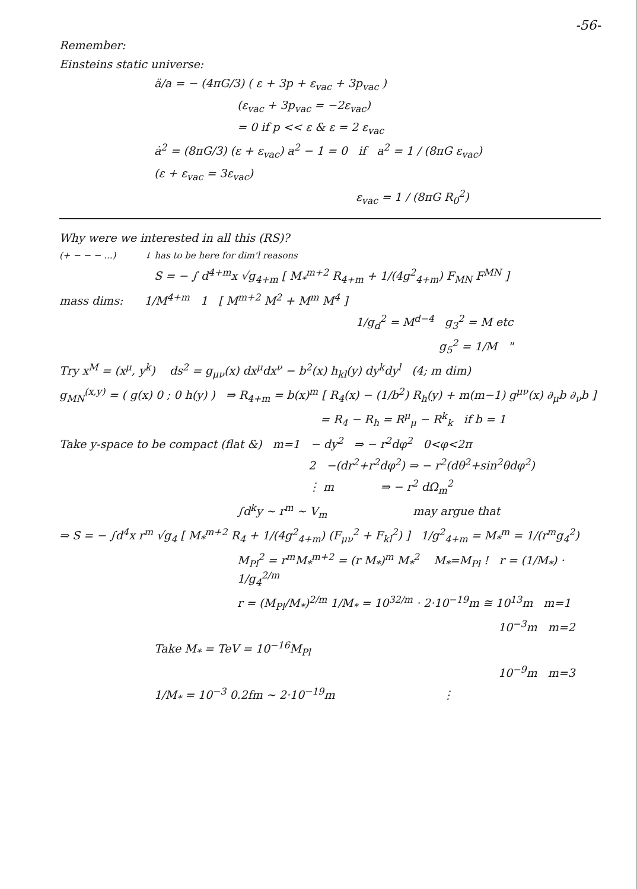-56-
Remember:
Einsteins static universe:
ä/a = − (4πG/3) ( ε + 3p + ε<sub>vac</sub> + 3p<sub>vac</sub> )
(ε<sub>vac</sub> + 3p<sub>vac</sub> = −2ε<sub>vac</sub>)
= 0 if p << ε & ε = 2 ε<sub>vac</sub>
ȧ<sup>2</sup> = (8πG/3) (ε + ε<sub>vac</sub>) a<sup>2</sup> − 1 = 0 if a<sup>2</sup> = 1 / (8πG ε<sub>vac</sub>)
(ε + ε<sub>vac</sub> = 3ε<sub>vac</sub>)
ε<sub>vac</sub> = 1 / (8πG R<sub>0</sub><sup>2</sup>)
Why were we interested in all this (RS)?
(+ − − − ...) ↓ has to be here for dim'l reasons
S = − ∫ d<sup>4+m</sup>x √g<sub>4+m</sub> [ M<sub>*</sub><sup>m+2</sup> R<sub>4+m</sub> + 1/(4g<sup>2</sup><sub>4+m</sub>) F<sub>MN</sub> F<sup>MN</sup> ]
mass dims: 1/M<sup>4+m</sup> 1 [ M<sup>m+2</sup> M<sup>2</sup> + M<sup>m</sup> M<sup>4</sup> ]
1/g<sub>d</sub><sup>2</sup> = M<sup>d−4</sup> g<sub>3</sub><sup>2</sup> = M etc
g<sub>5</sub><sup>2</sup> = 1/M "
Try x<sup>M</sup> = (x<sup>μ</sup>, y<sup>k</sup>) ds<sup>2</sup> = g<sub>μν</sub>(x) dx<sup>μ</sup>dx<sup>ν</sup> − b<sup>2</sup>(x) h<sub>kl</sub>(y) dy<sup>k</sup>dy<sup>l</sup> (4; m dim)
g<sub>MN</sub><sup>(x,y)</sup> = ( g(x) 0 ; 0 h(y) ) ⇒ R<sub>4+m</sub> = b(x)<sup>m</sup> [ R<sub>4</sub>(x) − (1/b<sup>2</sup>) R<sub>h</sub>(y) + m(m−1) g<sup>μν</sup>(x) ∂<sub>μ</sub>b ∂<sub>ν</sub>b ]
= R<sub>4</sub> − R<sub>h</sub> = R<sup>μ</sup><sub>μ</sub> − R<sup>k</sup><sub>k</sub> if b = 1
Take y-space to be compact (flat &) m=1 − dy<sup>2</sup> ⇒ − r<sup>2</sup>dφ<sup>2</sup> 0<φ<2π
2 −(dr<sup>2</sup>+r<sup>2</sup>dφ<sup>2</sup>) ⇒ − r<sup>2</sup>(dθ<sup>2</sup>+sin<sup>2</sup>θdφ<sup>2</sup>)
⋮ m ⇒ − r<sup>2</sup> dΩ<sub>m</sub><sup>2</sup>
∫d<sup>k</sup>y ~ r<sup>m</sup> ~ V<sub>m</sub> may argue that
⇒ S = − ∫d<sup>4</sup>x r<sup>m</sup> √g<sub>4</sub> [ M<sub>*</sub><sup>m+2</sup> R<sub>4</sub> + 1/(4g<sup>2</sup><sub>4+m</sub>) (F<sub>μν</sub><sup>2</sup> + F<sub>kl</sub><sup>2</sup>) ] 1/g<sup>2</sup><sub>4+m</sub> = M<sub>*</sub><sup>m</sup> = 1/(r<sup>m</sup>g<sub>4</sub><sup>2</sup>)
M<sub>Pl</sub><sup>2</sup> = r<sup>m</sup>M<sub>*</sub><sup>m+2</sup> = (r M<sub>*</sub>)<sup>m</sup> M<sub>*</sub><sup>2</sup> M<sub>*</sub>=M<sub>Pl</sub> ! r = (1/M<sub>*</sub>) · 1/g<sub>4</sub><sup>2/m</sup>
r = (M<sub>Pl</sub>/M<sub>*</sub>)<sup>2/m</sup> 1/M<sub>*</sub> = 10<sup>32/m</sup> · 2·10<sup>−19</sup>m ≅ 10<sup>13</sup>m m=1
10<sup>−3</sup>m m=2
Take M<sub>*</sub> = TeV = 10<sup>−16</sup>M<sub>Pl</sub>
10<sup>−9</sup>m m=3
1/M<sub>*</sub> = 10<sup>−3</sup> 0.2fm ~ 2·10<sup>−19</sup>m ⋮